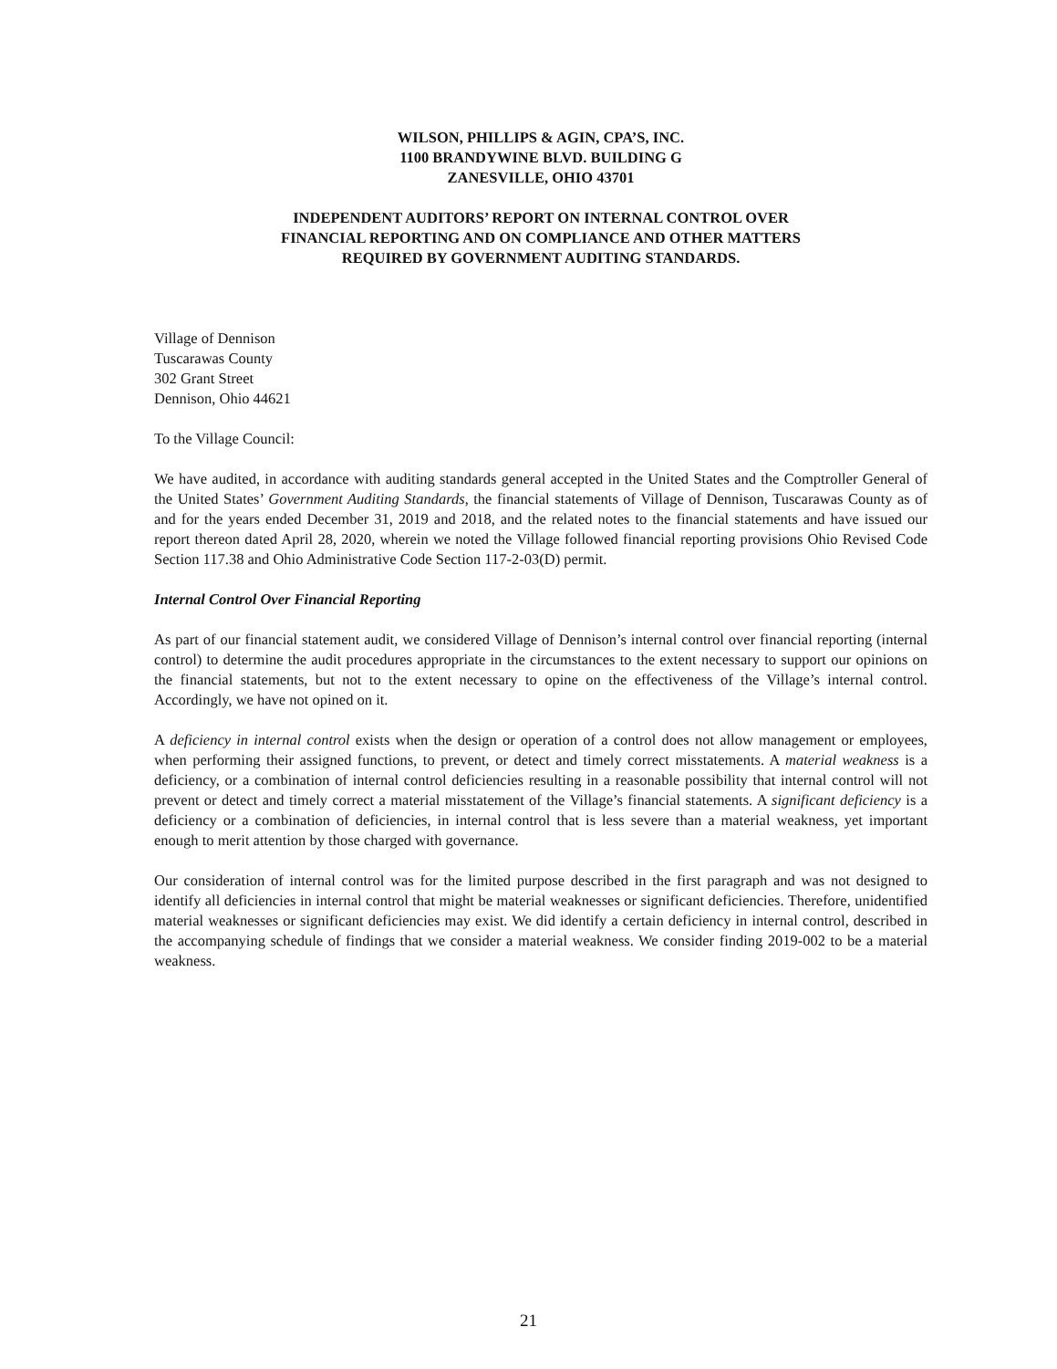WILSON, PHILLIPS & AGIN, CPA’S, INC.
1100 BRANDYWINE BLVD. BUILDING G
ZANESVILLE, OHIO 43701
INDEPENDENT AUDITORS’ REPORT ON INTERNAL CONTROL OVER
FINANCIAL REPORTING AND ON COMPLIANCE AND OTHER MATTERS
REQUIRED BY GOVERNMENT AUDITING STANDARDS.
Village of Dennison
Tuscarawas County
302 Grant Street
Dennison, Ohio 44621
To the Village Council:
We have audited, in accordance with auditing standards general accepted in the United States and the Comptroller General of the United States’ Government Auditing Standards, the financial statements of Village of Dennison, Tuscarawas County as of and for the years ended December 31, 2019 and 2018, and the related notes to the financial statements and have issued our report thereon dated April 28, 2020, wherein we noted the Village followed financial reporting provisions Ohio Revised Code Section 117.38 and Ohio Administrative Code Section 117-2-03(D) permit.
Internal Control Over Financial Reporting
As part of our financial statement audit, we considered Village of Dennison’s internal control over financial reporting (internal control) to determine the audit procedures appropriate in the circumstances to the extent necessary to support our opinions on the financial statements, but not to the extent necessary to opine on the effectiveness of the Village’s internal control. Accordingly, we have not opined on it.
A deficiency in internal control exists when the design or operation of a control does not allow management or employees, when performing their assigned functions, to prevent, or detect and timely correct misstatements. A material weakness is a deficiency, or a combination of internal control deficiencies resulting in a reasonable possibility that internal control will not prevent or detect and timely correct a material misstatement of the Village’s financial statements. A significant deficiency is a deficiency or a combination of deficiencies, in internal control that is less severe than a material weakness, yet important enough to merit attention by those charged with governance.
Our consideration of internal control was for the limited purpose described in the first paragraph and was not designed to identify all deficiencies in internal control that might be material weaknesses or significant deficiencies. Therefore, unidentified material weaknesses or significant deficiencies may exist. We did identify a certain deficiency in internal control, described in the accompanying schedule of findings that we consider a material weakness. We consider finding 2019-002 to be a material weakness.
21